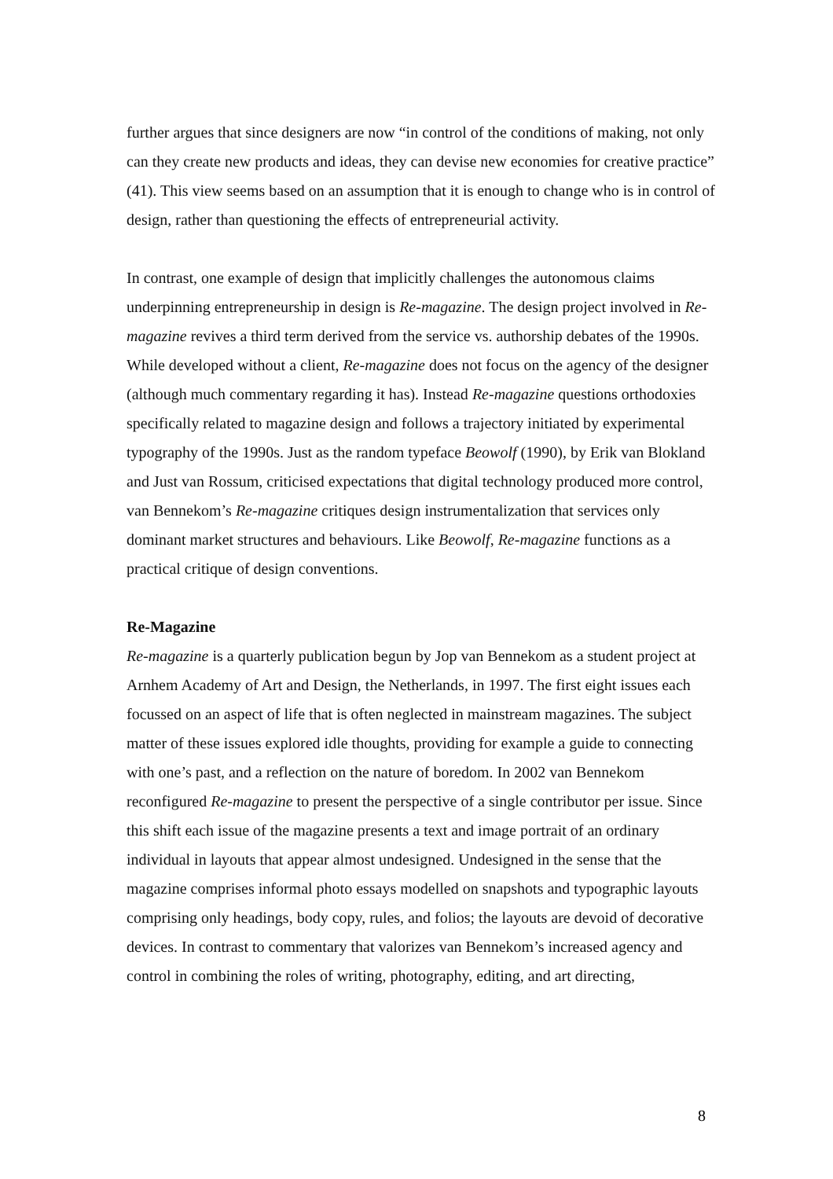further argues that since designers are now “in control of the conditions of making, not only can they create new products and ideas, they can devise new economies for creative practice” (41). This view seems based on an assumption that it is enough to change who is in control of design, rather than questioning the effects of entrepreneurial activity.
In contrast, one example of design that implicitly challenges the autonomous claims underpinning entrepreneurship in design is Re-magazine. The design project involved in Re-magazine revives a third term derived from the service vs. authorship debates of the 1990s. While developed without a client, Re-magazine does not focus on the agency of the designer (although much commentary regarding it has). Instead Re-magazine questions orthodoxies specifically related to magazine design and follows a trajectory initiated by experimental typography of the 1990s. Just as the random typeface Beowolf (1990), by Erik van Blokland and Just van Rossum, criticised expectations that digital technology produced more control, van Bennekom’s Re-magazine critiques design instrumentalization that services only dominant market structures and behaviours. Like Beowolf, Re-magazine functions as a practical critique of design conventions.
Re-Magazine
Re-magazine is a quarterly publication begun by Jop van Bennekom as a student project at Arnhem Academy of Art and Design, the Netherlands, in 1997. The first eight issues each focussed on an aspect of life that is often neglected in mainstream magazines. The subject matter of these issues explored idle thoughts, providing for example a guide to connecting with one’s past, and a reflection on the nature of boredom. In 2002 van Bennekom reconfigured Re-magazine to present the perspective of a single contributor per issue. Since this shift each issue of the magazine presents a text and image portrait of an ordinary individual in layouts that appear almost undesigned. Undesigned in the sense that the magazine comprises informal photo essays modelled on snapshots and typographic layouts comprising only headings, body copy, rules, and folios; the layouts are devoid of decorative devices. In contrast to commentary that valorizes van Bennekom’s increased agency and control in combining the roles of writing, photography, editing, and art directing,
8